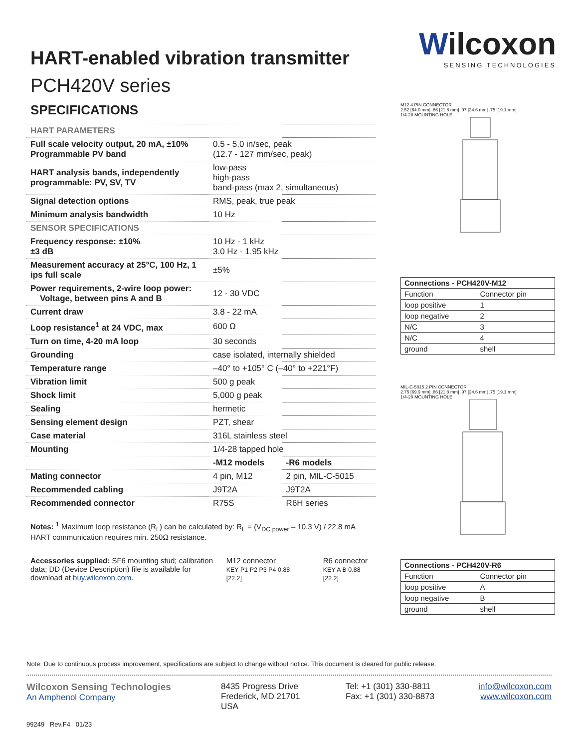Wilcoxon
SENSING TECHNOLOGIES
HART-enabled vibration transmitter
PCH420V series
SPECIFICATIONS
| HART PARAMETERS | | |
| Full scale velocity output, 20 mA, ±10% Programmable PV band | 0.5 - 5.0 in/sec, peak (12.7 - 127 mm/sec, peak) | |
| HART analysis bands, independently programmable: PV, SV, TV | low-pass high-pass band-pass (max 2, simultaneous) | |
| Signal detection options | RMS, peak, true peak | |
| Minimum analysis bandwidth | 10 Hz | |
| SENSOR SPECIFICATIONS | | |
| Frequency response: ±10% ±3 dB | 10 Hz - 1 kHz 3.0 Hz - 1.95 kHz | |
| Measurement accuracy at 25°C, 100 Hz, 1 ips full scale | ±5% | |
| Power requirements, 2-wire loop power: Voltage, between pins A and B | 12 - 30 VDC | |
| Current draw | 3.8 - 22 mA | |
| Loop resistance<sup>1</sup> at 24 VDC, max | 600 Ω | |
| Turn on time, 4-20 mA loop | 30 seconds | |
| Grounding | case isolated, internally shielded | |
| Temperature range | –40° to +105° C (–40° to +221°F) | |
| Vibration limit | 500 g peak | |
| Shock limit | 5,000 g peak | |
| Sealing | hermetic | |
| Sensing element design | PZT, shear | |
| Case material | 316L stainless steel | |
| Mounting | 1/4-28 tapped hole | |
| | -M12 models | -R6 models |
| Mating connector | 4 pin, M12 | 2 pin, MIL-C-5015 |
| Recommended cabling | J9T2A | J9T2A |
| Recommended connector | R75S | R6H series |
Notes: <sup>1</sup> Maximum loop resistance (R<sub>L</sub>) can be calculated by: R<sub>L</sub> = (V<sub>DC power</sub> – 10.3 V) / 22.8 mA
HART communication requires min. 250Ω resistance.
Accessories supplied: SF6 mounting stud; calibration data; DD (Device Description) file is available for download at buy.wilcoxon.com.
M12 connector
KEY P1 P2 P3 P4 0.88 [22.2]
R6 connector
KEY A B 0.88 [22.2]
M12 4 PIN CONNECTOR
2.52 [64.0 mm] .86 [21.8 mm] .97 [24.6 mm] .75 [19.1 mm]
1/4-28 MOUNTING HOLE
| Connections - PCH420V-M12 | |
| --- | --- |
| Function | Connector pin |
| loop positive | 1 |
| loop negative | 2 |
| N/C | 3 |
| N/C | 4 |
| ground | shell |
MIL-C-5015 2 PIN CONNECTOR
2.75 [69.9 mm] .86 [21.8 mm] .97 [24.6 mm] .75 [19.1 mm]
1/4-28 MOUNTING HOLE
| Connections - PCH420V-R6 | |
| --- | --- |
| Function | Connector pin |
| loop positive | A |
| loop negative | B |
| ground | shell |
Note: Due to continuous process improvement, specifications are subject to change without notice. This document is cleared for public release.
Wilcoxon Sensing Technologies
An Amphenol Company
8435 Progress Drive
Frederick, MD 21701
USA
Tel: +1 (301) 330-8811
Fax: +1 (301) 330-8873
info@wilcoxon.com
www.wilcoxon.com
99249 Rev.F4 01/23